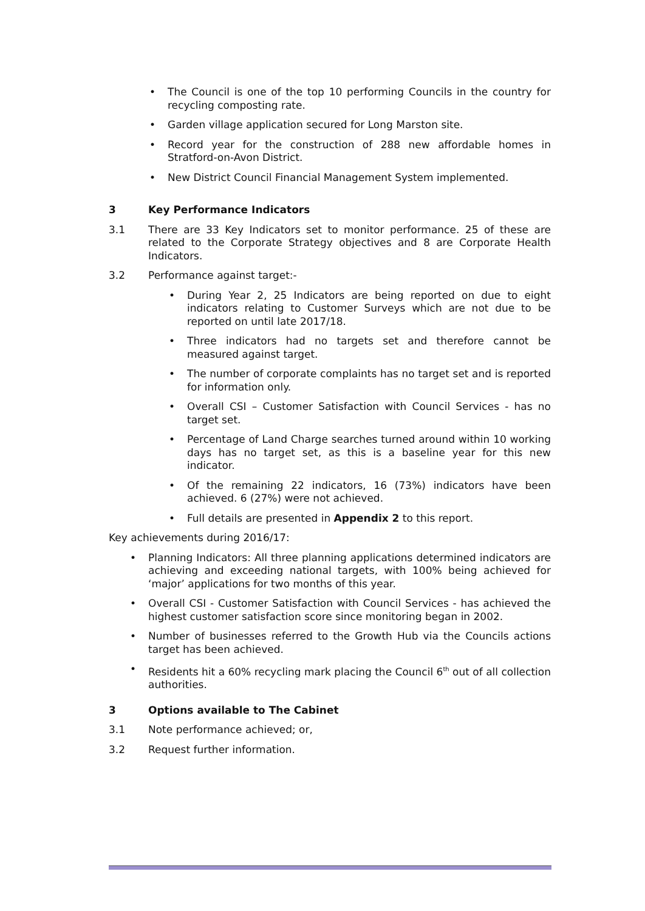• The Council is one of the top 10 performing Councils in the country for recycling composting rate.
• Garden village application secured for Long Marston site.
• Record year for the construction of 288 new affordable homes in Stratford-on-Avon District.
• New District Council Financial Management System implemented.
3 Key Performance Indicators
3.1 There are 33 Key Indicators set to monitor performance. 25 of these are related to the Corporate Strategy objectives and 8 are Corporate Health Indicators.
3.2 Performance against target:-
• During Year 2, 25 Indicators are being reported on due to eight indicators relating to Customer Surveys which are not due to be reported on until late 2017/18.
• Three indicators had no targets set and therefore cannot be measured against target.
• The number of corporate complaints has no target set and is reported for information only.
• Overall CSI – Customer Satisfaction with Council Services - has no target set.
• Percentage of Land Charge searches turned around within 10 working days has no target set, as this is a baseline year for this new indicator.
• Of the remaining 22 indicators, 16 (73%) indicators have been achieved. 6 (27%) were not achieved.
• Full details are presented in Appendix 2 to this report.
Key achievements during 2016/17:
• Planning Indicators: All three planning applications determined indicators are achieving and exceeding national targets, with 100% being achieved for ‘major’ applications for two months of this year.
• Overall CSI - Customer Satisfaction with Council Services - has achieved the highest customer satisfaction score since monitoring began in 2002.
• Number of businesses referred to the Growth Hub via the Councils actions target has been achieved.
• Residents hit a 60% recycling mark placing the Council 6<sup>th</sup> out of all collection authorities.
3 Options available to The Cabinet
3.1 Note performance achieved; or,
3.2 Request further information.